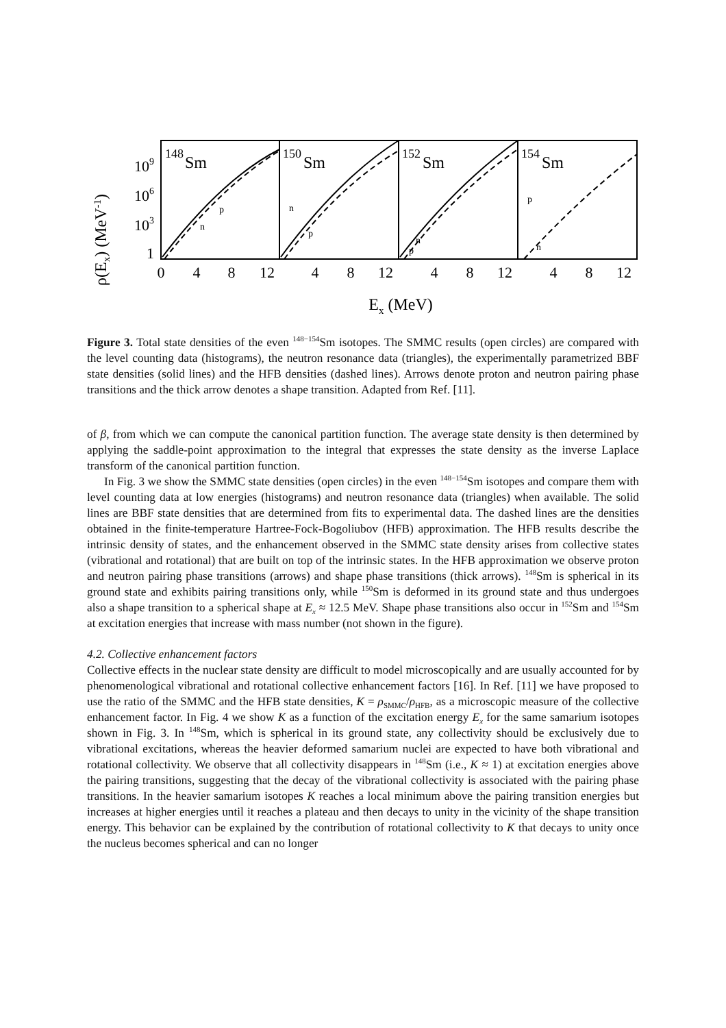ρ(Ex) (MeV-1)
109
106
103
1
148
Sm
150
Sm
152
Sm
154
Sm
0
4
8
12
4
8
12
4
8
12
4
8
12
Ex (MeV)
n
p
n
p
n
p
p
n
Figure 3. Total state densities of the even <sup>148−154</sup>Sm isotopes. The SMMC results (open circles) are compared with the level counting data (histograms), the neutron resonance data (triangles), the experimentally parametrized BBF state densities (solid lines) and the HFB densities (dashed lines). Arrows denote proton and neutron pairing phase transitions and the thick arrow denotes a shape transition. Adapted from Ref. [11].
of β, from which we can compute the canonical partition function. The average state density is then determined by applying the saddle-point approximation to the integral that expresses the state density as the inverse Laplace transform of the canonical partition function.
In Fig. 3 we show the SMMC state densities (open circles) in the even <sup>148−154</sup>Sm isotopes and compare them with level counting data at low energies (histograms) and neutron resonance data (triangles) when available. The solid lines are BBF state densities that are determined from fits to experimental data. The dashed lines are the densities obtained in the finite-temperature Hartree-Fock-Bogoliubov (HFB) approximation. The HFB results describe the intrinsic density of states, and the enhancement observed in the SMMC state density arises from collective states (vibrational and rotational) that are built on top of the intrinsic states. In the HFB approximation we observe proton and neutron pairing phase transitions (arrows) and shape phase transitions (thick arrows). <sup>148</sup>Sm is spherical in its ground state and exhibits pairing transitions only, while <sup>150</sup>Sm is deformed in its ground state and thus undergoes also a shape transition to a spherical shape at E<sub>x</sub> ≈ 12.5 MeV. Shape phase transitions also occur in <sup>152</sup>Sm and <sup>154</sup>Sm at excitation energies that increase with mass number (not shown in the figure).
4.2. Collective enhancement factors
Collective effects in the nuclear state density are difficult to model microscopically and are usually accounted for by phenomenological vibrational and rotational collective enhancement factors [16]. In Ref. [11] we have proposed to use the ratio of the SMMC and the HFB state densities, K = ρ<sub>SMMC</sub>/ρ<sub>HFB</sub>, as a microscopic measure of the collective enhancement factor. In Fig. 4 we show K as a function of the excitation energy E<sub>x</sub> for the same samarium isotopes shown in Fig. 3. In <sup>148</sup>Sm, which is spherical in its ground state, any collectivity should be exclusively due to vibrational excitations, whereas the heavier deformed samarium nuclei are expected to have both vibrational and rotational collectivity. We observe that all collectivity disappears in <sup>148</sup>Sm (i.e., K ≈ 1) at excitation energies above the pairing transitions, suggesting that the decay of the vibrational collectivity is associated with the pairing phase transitions. In the heavier samarium isotopes K reaches a local minimum above the pairing transition energies but increases at higher energies until it reaches a plateau and then decays to unity in the vicinity of the shape transition energy. This behavior can be explained by the contribution of rotational collectivity to K that decays to unity once the nucleus becomes spherical and can no longer